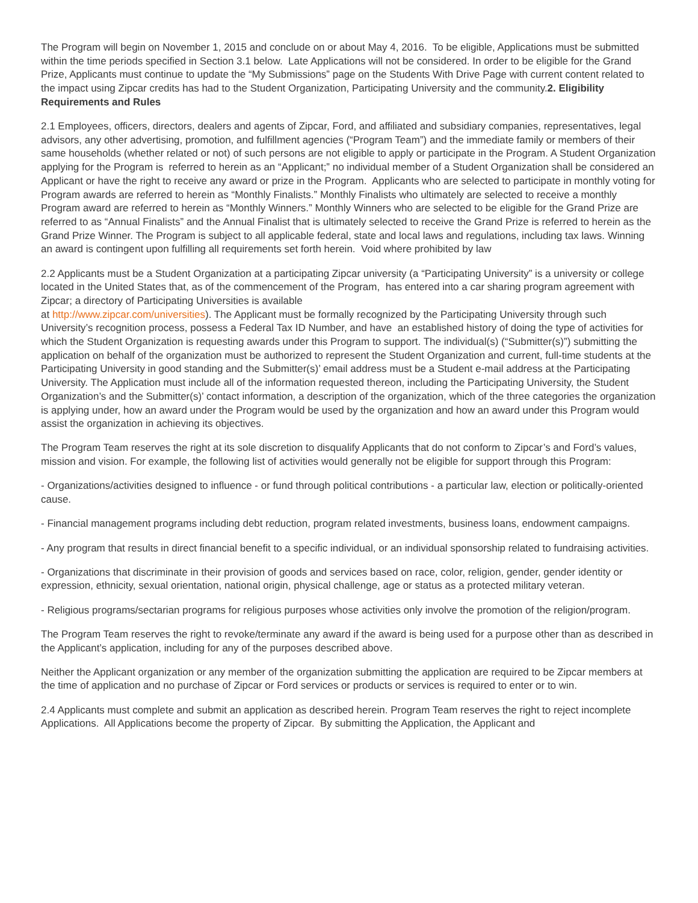The Program will begin on November 1, 2015 and conclude on or about May 4, 2016. To be eligible, Applications must be submitted within the time periods specified in Section 3.1 below. Late Applications will not be considered. In order to be eligible for the Grand Prize, Applicants must continue to update the “My Submissions” page on the Students With Drive Page with current content related to the impact using Zipcar credits has had to the Student Organization, Participating University and the community.2. Eligibility Requirements and Rules
2.1 Employees, officers, directors, dealers and agents of Zipcar, Ford, and affiliated and subsidiary companies, representatives, legal advisors, any other advertising, promotion, and fulfillment agencies (“Program Team”) and the immediate family or members of their same households (whether related or not) of such persons are not eligible to apply or participate in the Program. A Student Organization applying for the Program is referred to herein as an “Applicant;” no individual member of a Student Organization shall be considered an Applicant or have the right to receive any award or prize in the Program. Applicants who are selected to participate in monthly voting for Program awards are referred to herein as “Monthly Finalists.” Monthly Finalists who ultimately are selected to receive a monthly Program award are referred to herein as “Monthly Winners.” Monthly Winners who are selected to be eligible for the Grand Prize are referred to as “Annual Finalists” and the Annual Finalist that is ultimately selected to receive the Grand Prize is referred to herein as the Grand Prize Winner. The Program is subject to all applicable federal, state and local laws and regulations, including tax laws. Winning an award is contingent upon fulfilling all requirements set forth herein. Void where prohibited by law
2.2 Applicants must be a Student Organization at a participating Zipcar university (a “Participating University” is a university or college located in the United States that, as of the commencement of the Program, has entered into a car sharing program agreement with Zipcar; a directory of Participating Universities is available
at http://www.zipcar.com/universities). The Applicant must be formally recognized by the Participating University through such University’s recognition process, possess a Federal Tax ID Number, and have an established history of doing the type of activities for which the Student Organization is requesting awards under this Program to support. The individual(s) (“Submitter(s)”) submitting the application on behalf of the organization must be authorized to represent the Student Organization and current, full-time students at the Participating University in good standing and the Submitter(s)’ email address must be a Student e-mail address at the Participating University. The Application must include all of the information requested thereon, including the Participating University, the Student Organization’s and the Submitter(s)’ contact information, a description of the organization, which of the three categories the organization is applying under, how an award under the Program would be used by the organization and how an award under this Program would assist the organization in achieving its objectives.
The Program Team reserves the right at its sole discretion to disqualify Applicants that do not conform to Zipcar’s and Ford’s values, mission and vision. For example, the following list of activities would generally not be eligible for support through this Program:
- Organizations/activities designed to influence - or fund through political contributions - a particular law, election or politically-oriented cause.
- Financial management programs including debt reduction, program related investments, business loans, endowment campaigns.
- Any program that results in direct financial benefit to a specific individual, or an individual sponsorship related to fundraising activities.
- Organizations that discriminate in their provision of goods and services based on race, color, religion, gender, gender identity or expression, ethnicity, sexual orientation, national origin, physical challenge, age or status as a protected military veteran.
- Religious programs/sectarian programs for religious purposes whose activities only involve the promotion of the religion/program.
The Program Team reserves the right to revoke/terminate any award if the award is being used for a purpose other than as described in the Applicant’s application, including for any of the purposes described above.
Neither the Applicant organization or any member of the organization submitting the application are required to be Zipcar members at the time of application and no purchase of Zipcar or Ford services or products or services is required to enter or to win.
2.4 Applicants must complete and submit an application as described herein. Program Team reserves the right to reject incomplete Applications. All Applications become the property of Zipcar. By submitting the Application, the Applicant and